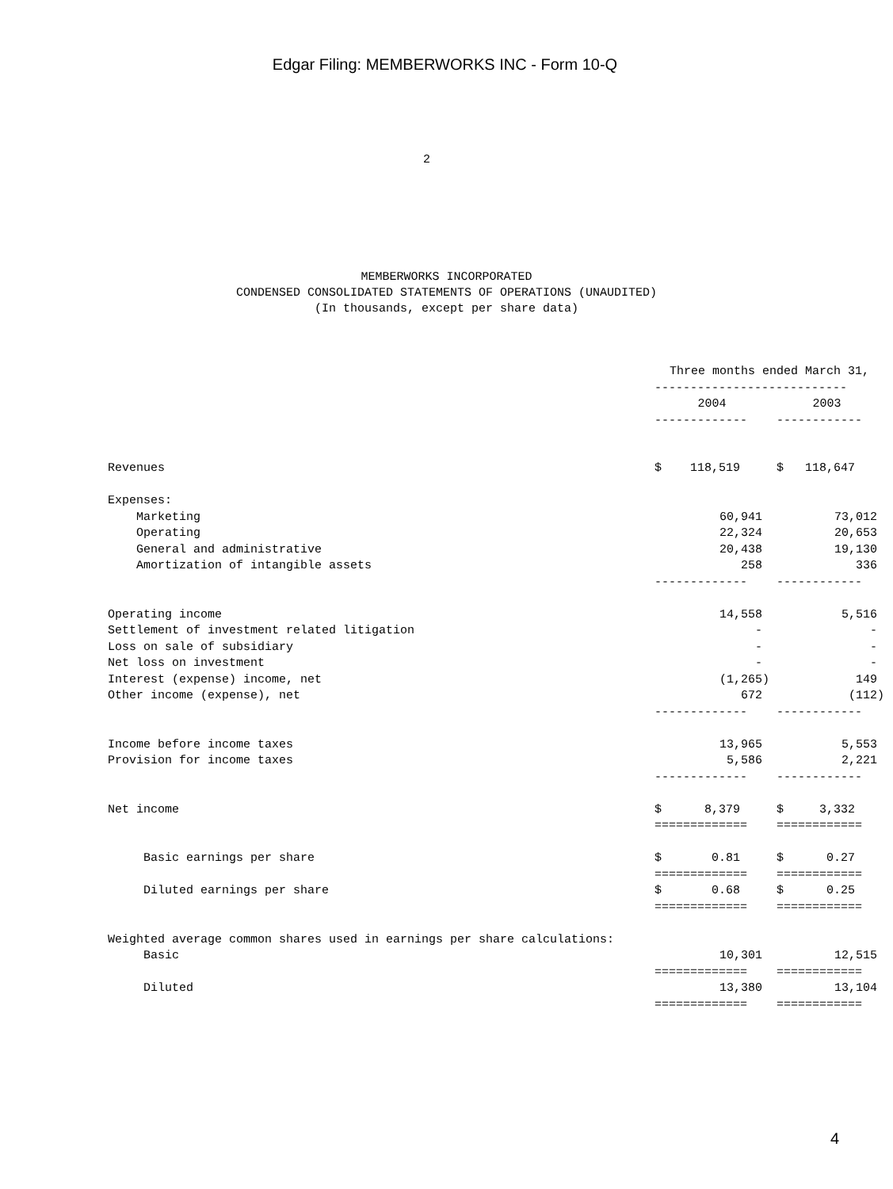Edgar Filing: MEMBERWORKS INC - Form 10-Q
2
MEMBERWORKS INCORPORATED CONDENSED CONSOLIDATED STATEMENTS OF OPERATIONS (UNAUDITED) (In thousands, except per share data)
| | Three months ended March 31, | |
| --- | --- | --- |
| | --------------------------- | |
| | 2004 | 2003 |
| | ------------- | ------------ |
| Revenues | $ 118,519 | $ 118,647 |
| Expenses: | | |
| Marketing | 60,941 | 73,012 |
| Operating | 22,324 | 20,653 |
| General and administrative | 20,438 | 19,130 |
| Amortization of intangible assets | 258 | 336 |
| | ------------- | ------------ |
| Operating income | 14,558 | 5,516 |
| Settlement of investment related litigation | - | - |
| Loss on sale of subsidiary | - | - |
| Net loss on investment | - | - |
| Interest (expense) income, net | (1,265) | 149 |
| Other income (expense), net | 672 | (112) |
| | ------------- | ------------ |
| Income before income taxes | 13,965 | 5,553 |
| Provision for income taxes | 5,586 | 2,221 |
| | ------------- | ------------ |
| Net income | $ 8,379 | $ 3,332 |
| | ============= | ============ |
| Basic earnings per share | $ 0.81 | $ 0.27 |
| | ============= | ============ |
| Diluted earnings per share | $ 0.68 | $ 0.25 |
| | ============= | ============ |
| Weighted average common shares used in earnings per share calculations: | | |
| Basic | 10,301 | 12,515 |
| | ============= | ============ |
| Diluted | 13,380 | 13,104 |
| | ============= | ============ |
4